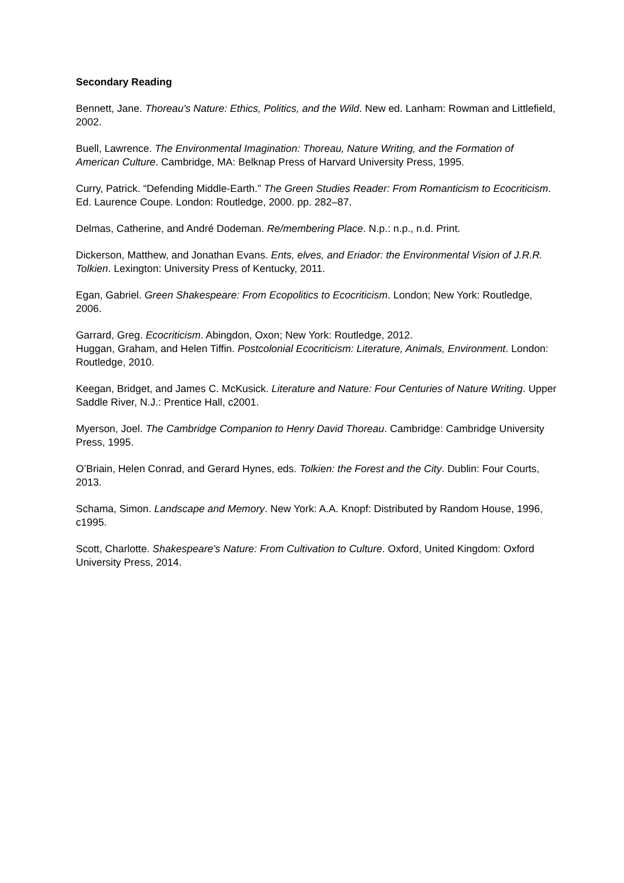Secondary Reading
Bennett, Jane. Thoreau's Nature: Ethics, Politics, and the Wild. New ed. Lanham: Rowman and Littlefield, 2002.
Buell, Lawrence. The Environmental Imagination: Thoreau, Nature Writing, and the Formation of American Culture. Cambridge, MA: Belknap Press of Harvard University Press, 1995.
Curry, Patrick. “Defending Middle-Earth.” The Green Studies Reader: From Romanticism to Ecocriticism. Ed. Laurence Coupe. London: Routledge, 2000. pp. 282–87.
Delmas, Catherine, and André Dodeman. Re/membering Place. N.p.: n.p., n.d. Print.
Dickerson, Matthew, and Jonathan Evans. Ents, elves, and Eriador: the Environmental Vision of J.R.R. Tolkien. Lexington: University Press of Kentucky, 2011.
Egan, Gabriel. Green Shakespeare: From Ecopolitics to Ecocriticism. London; New York: Routledge, 2006.
Garrard, Greg. Ecocriticism. Abingdon, Oxon; New York: Routledge, 2012.
Huggan, Graham, and Helen Tiffin. Postcolonial Ecocriticism: Literature, Animals, Environment. London: Routledge, 2010.
Keegan, Bridget, and James C. McKusick. Literature and Nature: Four Centuries of Nature Writing. Upper Saddle River, N.J.: Prentice Hall, c2001.
Myerson, Joel. The Cambridge Companion to Henry David Thoreau. Cambridge: Cambridge University Press, 1995.
O’Briain, Helen Conrad, and Gerard Hynes, eds. Tolkien: the Forest and the City. Dublin: Four Courts, 2013.
Schama, Simon. Landscape and Memory. New York: A.A. Knopf: Distributed by Random House, 1996, c1995.
Scott, Charlotte. Shakespeare's Nature: From Cultivation to Culture. Oxford, United Kingdom: Oxford University Press, 2014.